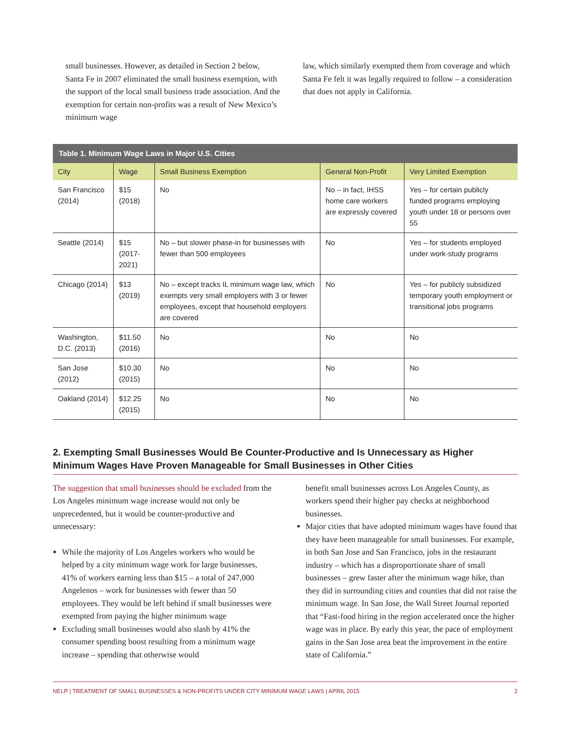small businesses. However, as detailed in Section 2 below, Santa Fe in 2007 eliminated the small business exemption, with the support of the local small business trade association. And the exemption for certain non-profits was a result of New Mexico’s minimum wage
law, which similarly exempted them from coverage and which Santa Fe felt it was legally required to follow – a consideration that does not apply in California.
Table 1. Minimum Wage Laws in Major U.S. Cities
| City | Wage | Small Business Exemption | General Non-Profit | Very Limited Exemption |
| --- | --- | --- | --- | --- |
| San Francisco (2014) | $15 (2018) | No | No – in fact, IHSS home care workers are expressly covered | Yes – for certain publicly funded programs employing youth under 18 or persons over 55 |
| Seattle (2014) | $15 (2017-2021) | No – but slower phase-in for businesses with fewer than 500 employees | No | Yes – for students employed under work-study programs |
| Chicago (2014) | $13 (2019) | No – except tracks IL minimum wage law, which exempts very small employers with 3 or fewer employees, except that household employers are covered | No | Yes – for publicly subsidized temporary youth employment or transitional jobs programs |
| Washington, D.C. (2013) | $11.50 (2016) | No | No | No |
| San Jose (2012) | $10.30 (2015) | No | No | No |
| Oakland (2014) | $12.25 (2015) | No | No | No |
2. Exempting Small Businesses Would Be Counter-Productive and Is Unnecessary as Higher Minimum Wages Have Proven Manageable for Small Businesses in Other Cities
The suggestion that small businesses should be excluded from the Los Angeles minimum wage increase would not only be unprecedented, but it would be counter-productive and unnecessary:
While the majority of Los Angeles workers who would be helped by a city minimum wage work for large businesses, 41% of workers earning less than $15 – a total of 247,000 Angelenos – work for businesses with fewer than 50 employees. They would be left behind if small businesses were exempted from paying the higher minimum wage
Excluding small businesses would also slash by 41% the consumer spending boost resulting from a minimum wage increase – spending that otherwise would
benefit small businesses across Los Angeles County, as workers spend their higher pay checks at neighborhood businesses.
Major cities that have adopted minimum wages have found that they have been manageable for small businesses. For example, in both San Jose and San Francisco, jobs in the restaurant industry – which has a disproportionate share of small businesses – grew faster after the minimum wage hike, than they did in surrounding cities and counties that did not raise the minimum wage. In San Jose, the Wall Street Journal reported that “Fast-food hiring in the region accelerated once the higher wage was in place. By early this year, the pace of employment gains in the San Jose area beat the improvement in the entire state of California.”
NELP | TREATMENT OF SMALL BUSINESSES & NON-PROFITS UNDER CITY MINIMUM WAGE LAWS | APRIL 2015 2